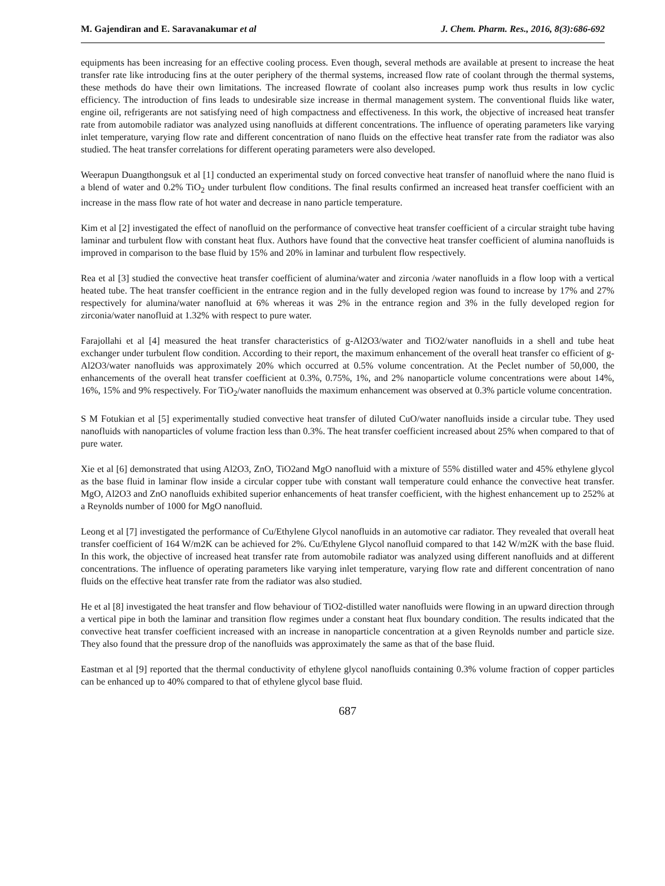M. Gajendiran and E. Saravanakumar et al J. Chem. Pharm. Res., 2016, 8(3):686-692
equipments has been increasing for an effective cooling process. Even though, several methods are available at present to increase the heat transfer rate like introducing fins at the outer periphery of the thermal systems, increased flow rate of coolant through the thermal systems, these methods do have their own limitations. The increased flowrate of coolant also increases pump work thus results in low cyclic efficiency. The introduction of fins leads to undesirable size increase in thermal management system. The conventional fluids like water, engine oil, refrigerants are not satisfying need of high compactness and effectiveness. In this work, the objective of increased heat transfer rate from automobile radiator was analyzed using nanofluids at different concentrations. The influence of operating parameters like varying inlet temperature, varying flow rate and different concentration of nano fluids on the effective heat transfer rate from the radiator was also studied. The heat transfer correlations for different operating parameters were also developed.
Weerapun Duangthongsuk et al [1] conducted an experimental study on forced convective heat transfer of nanofluid where the nano fluid is a blend of water and 0.2% TiO<sub>2</sub> under turbulent flow conditions. The final results confirmed an increased heat transfer coefficient with an increase in the mass flow rate of hot water and decrease in nano particle temperature.
Kim et al [2] investigated the effect of nanofluid on the performance of convective heat transfer coefficient of a circular straight tube having laminar and turbulent flow with constant heat flux. Authors have found that the convective heat transfer coefficient of alumina nanofluids is improved in comparison to the base fluid by 15% and 20% in laminar and turbulent flow respectively.
Rea et al [3] studied the convective heat transfer coefficient of alumina/water and zirconia /water nanofluids in a flow loop with a vertical heated tube. The heat transfer coefficient in the entrance region and in the fully developed region was found to increase by 17% and 27% respectively for alumina/water nanofluid at 6% whereas it was 2% in the entrance region and 3% in the fully developed region for zirconia/water nanofluid at 1.32% with respect to pure water.
Farajollahi et al [4] measured the heat transfer characteristics of g-Al2O3/water and TiO2/water nanofluids in a shell and tube heat exchanger under turbulent flow condition. According to their report, the maximum enhancement of the overall heat transfer co efficient of g-Al2O3/water nanofluids was approximately 20% which occurred at 0.5% volume concentration. At the Peclet number of 50,000, the enhancements of the overall heat transfer coefficient at 0.3%, 0.75%, 1%, and 2% nanoparticle volume concentrations were about 14%, 16%, 15% and 9% respectively. For TiO<sub>2</sub>/water nanofluids the maximum enhancement was observed at 0.3% particle volume concentration.
S M Fotukian et al [5] experimentally studied convective heat transfer of diluted CuO/water nanofluids inside a circular tube. They used nanofluids with nanoparticles of volume fraction less than 0.3%. The heat transfer coefficient increased about 25% when compared to that of pure water.
Xie et al [6] demonstrated that using Al2O3, ZnO, TiO2and MgO nanofluid with a mixture of 55% distilled water and 45% ethylene glycol as the base fluid in laminar flow inside a circular copper tube with constant wall temperature could enhance the convective heat transfer. MgO, Al2O3 and ZnO nanofluids exhibited superior enhancements of heat transfer coefficient, with the highest enhancement up to 252% at a Reynolds number of 1000 for MgO nanofluid.
Leong et al [7] investigated the performance of Cu/Ethylene Glycol nanofluids in an automotive car radiator. They revealed that overall heat transfer coefficient of 164 W/m2K can be achieved for 2%. Cu/Ethylene Glycol nanofluid compared to that 142 W/m2K with the base fluid. In this work, the objective of increased heat transfer rate from automobile radiator was analyzed using different nanofluids and at different concentrations. The influence of operating parameters like varying inlet temperature, varying flow rate and different concentration of nano fluids on the effective heat transfer rate from the radiator was also studied.
He et al [8] investigated the heat transfer and flow behaviour of TiO2-distilled water nanofluids were flowing in an upward direction through a vertical pipe in both the laminar and transition flow regimes under a constant heat flux boundary condition. The results indicated that the convective heat transfer coefficient increased with an increase in nanoparticle concentration at a given Reynolds number and particle size. They also found that the pressure drop of the nanofluids was approximately the same as that of the base fluid.
Eastman et al [9] reported that the thermal conductivity of ethylene glycol nanofluids containing 0.3% volume fraction of copper particles can be enhanced up to 40% compared to that of ethylene glycol base fluid.
687